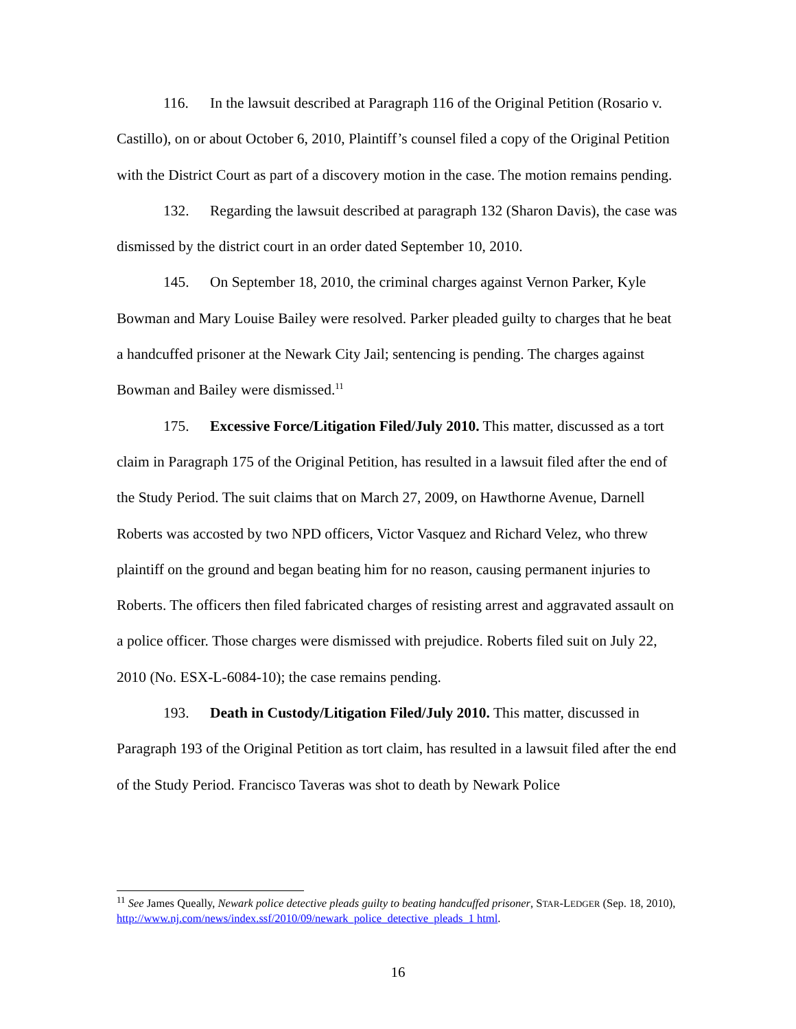116. In the lawsuit described at Paragraph 116 of the Original Petition (Rosario v. Castillo), on or about October 6, 2010, Plaintiff’s counsel filed a copy of the Original Petition with the District Court as part of a discovery motion in the case. The motion remains pending.
132. Regarding the lawsuit described at paragraph 132 (Sharon Davis), the case was dismissed by the district court in an order dated September 10, 2010.
145. On September 18, 2010, the criminal charges against Vernon Parker, Kyle Bowman and Mary Louise Bailey were resolved. Parker pleaded guilty to charges that he beat a handcuffed prisoner at the Newark City Jail; sentencing is pending. The charges against Bowman and Bailey were dismissed.<sup>11</sup>
175. Excessive Force/Litigation Filed/July 2010. This matter, discussed as a tort claim in Paragraph 175 of the Original Petition, has resulted in a lawsuit filed after the end of the Study Period. The suit claims that on March 27, 2009, on Hawthorne Avenue, Darnell Roberts was accosted by two NPD officers, Victor Vasquez and Richard Velez, who threw plaintiff on the ground and began beating him for no reason, causing permanent injuries to Roberts. The officers then filed fabricated charges of resisting arrest and aggravated assault on a police officer. Those charges were dismissed with prejudice. Roberts filed suit on July 22, 2010 (No. ESX-L-6084-10); the case remains pending.
193. Death in Custody/Litigation Filed/July 2010. This matter, discussed in Paragraph 193 of the Original Petition as tort claim, has resulted in a lawsuit filed after the end of the Study Period. Francisco Taveras was shot to death by Newark Police
<sup>11</sup> See James Queally, Newark police detective pleads guilty to beating handcuffed prisoner, STAR-LEDGER (Sep. 18, 2010), http://www.nj.com/news/index.ssf/2010/09/newark_police_detective_pleads_1 html.
16